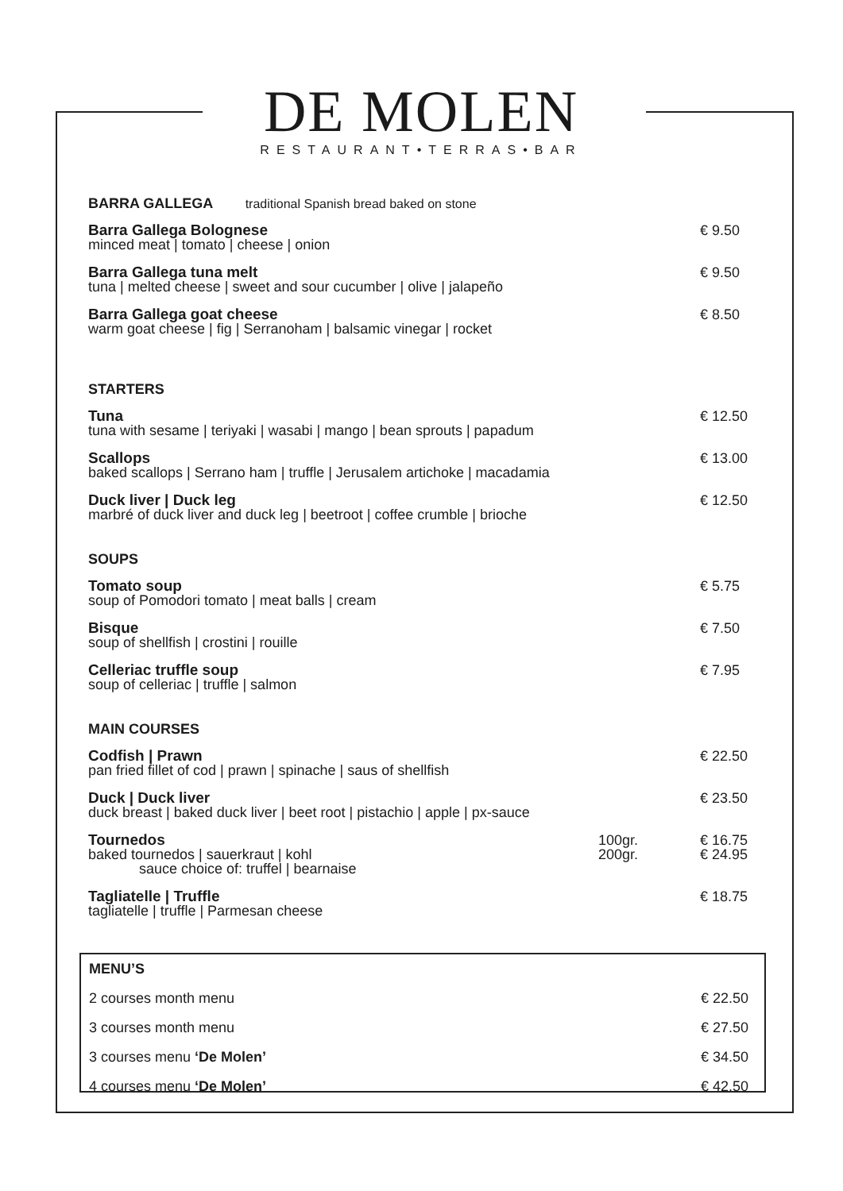DE MOLEN
RESTAURANT•TERRAS•BAR
BARRA GALLEGA traditional Spanish bread baked on stone
Barra Gallega Bolognese
minced meat | tomato | cheese | onion
€ 9.50
Barra Gallega tuna melt
tuna | melted cheese | sweet and sour cucumber | olive | jalapeño
€ 9.50
Barra Gallega goat cheese
warm goat cheese | fig | Serranoham | balsamic vinegar | rocket
€ 8.50
STARTERS
Tuna
tuna with sesame | teriyaki | wasabi | mango | bean sprouts | papadum
€ 12.50
Scallops
baked scallops | Serrano ham | truffle | Jerusalem artichoke | macadamia
€ 13.00
Duck liver | Duck leg
marbré of duck liver and duck leg | beetroot | coffee crumble | brioche
€ 12.50
SOUPS
Tomato soup
soup of Pomodori tomato | meat balls | cream
€ 5.75
Bisque
soup of shellfish | crostini | rouille
€ 7.50
Celleriac truffle soup
soup of celleriac | truffle | salmon
€ 7.95
MAIN COURSES
Codfish | Prawn
pan fried fillet of cod | prawn | spinache | saus of shellfish
€ 22.50
Duck | Duck liver
duck breast | baked duck liver | beet root | pistachio | apple | px-sauce
€ 23.50
Tournedos
baked tournedos | sauerkraut | kohl
sauce choice of: truffel | bearnaise
100gr.
200gr.
€ 16.75
€ 24.95
Tagliatelle | Truffle
tagliatelle | truffle | Parmesan cheese
€ 18.75
MENU’S
2 courses month menu € 22.50
3 courses month menu € 27.50
3 courses menu ‘De Molen’ € 34.50
4 courses menu ‘De Molen’ € 42.50